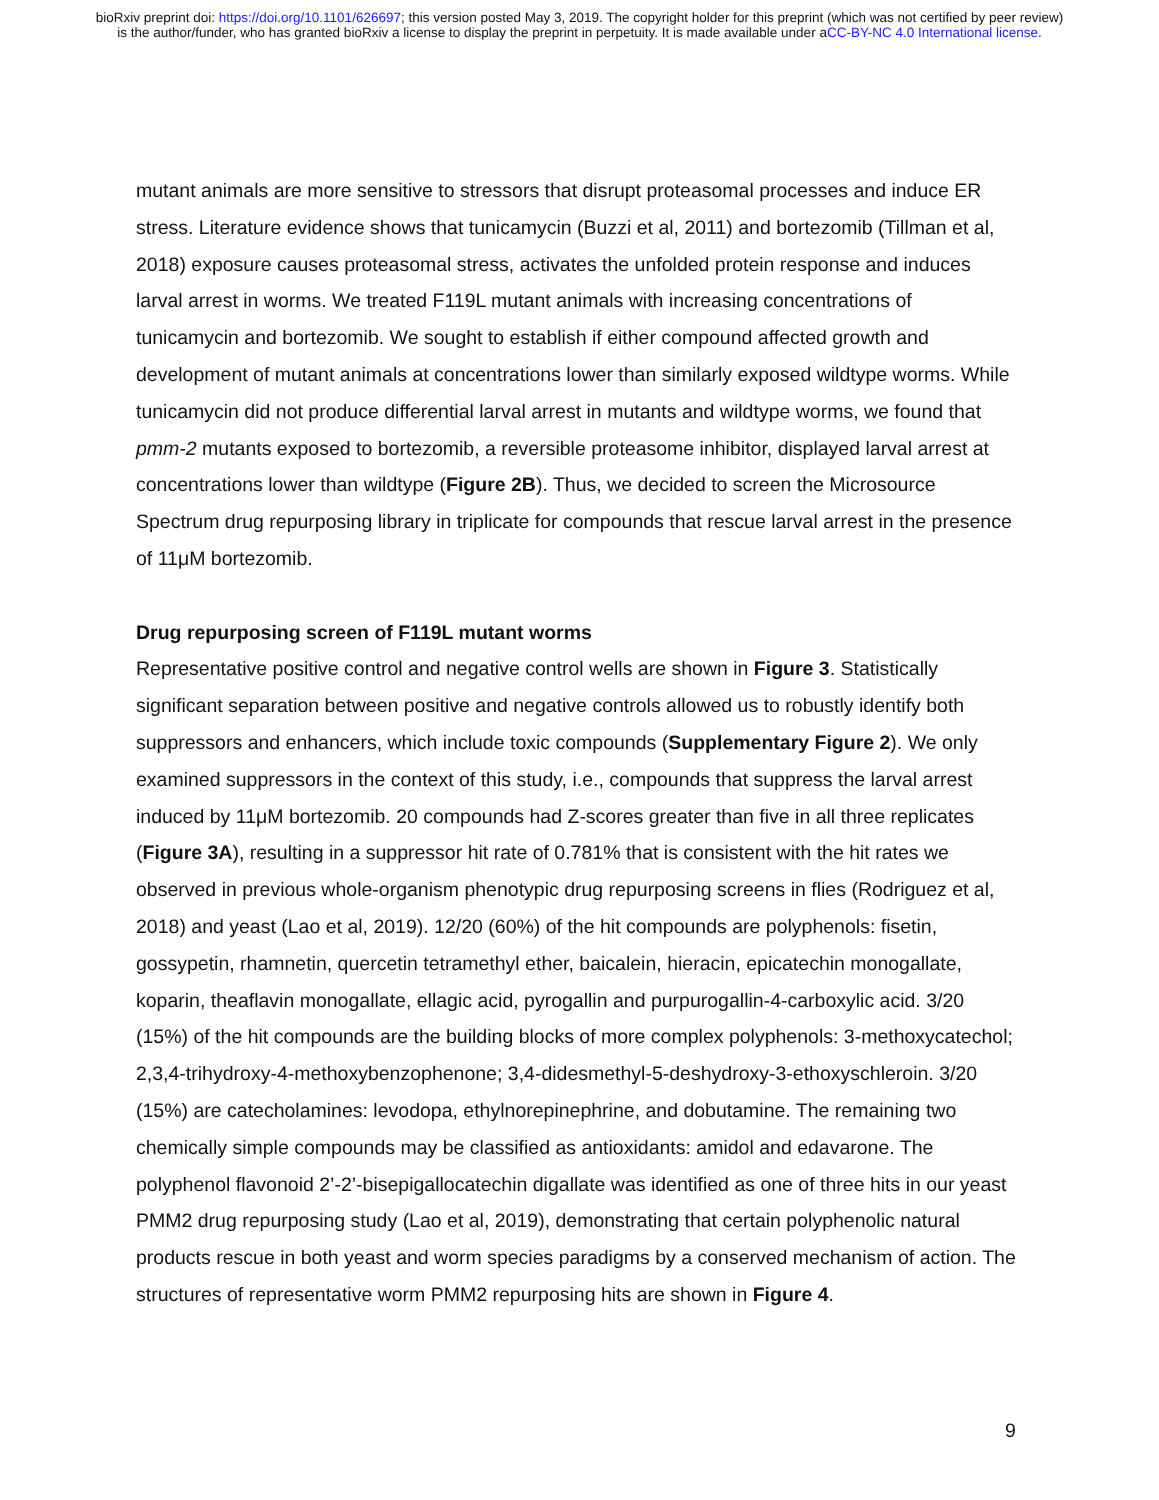bioRxiv preprint doi: https://doi.org/10.1101/626697; this version posted May 3, 2019. The copyright holder for this preprint (which was not certified by peer review) is the author/funder, who has granted bioRxiv a license to display the preprint in perpetuity. It is made available under aCC-BY-NC 4.0 International license.
mutant animals are more sensitive to stressors that disrupt proteasomal processes and induce ER stress. Literature evidence shows that tunicamycin (Buzzi et al, 2011) and bortezomib (Tillman et al, 2018) exposure causes proteasomal stress, activates the unfolded protein response and induces larval arrest in worms. We treated F119L mutant animals with increasing concentrations of tunicamycin and bortezomib. We sought to establish if either compound affected growth and development of mutant animals at concentrations lower than similarly exposed wildtype worms. While tunicamycin did not produce differential larval arrest in mutants and wildtype worms, we found that pmm-2 mutants exposed to bortezomib, a reversible proteasome inhibitor, displayed larval arrest at concentrations lower than wildtype (Figure 2B). Thus, we decided to screen the Microsource Spectrum drug repurposing library in triplicate for compounds that rescue larval arrest in the presence of 11μM bortezomib.
Drug repurposing screen of F119L mutant worms
Representative positive control and negative control wells are shown in Figure 3. Statistically significant separation between positive and negative controls allowed us to robustly identify both suppressors and enhancers, which include toxic compounds (Supplementary Figure 2). We only examined suppressors in the context of this study, i.e., compounds that suppress the larval arrest induced by 11μM bortezomib. 20 compounds had Z-scores greater than five in all three replicates (Figure 3A), resulting in a suppressor hit rate of 0.781% that is consistent with the hit rates we observed in previous whole-organism phenotypic drug repurposing screens in flies (Rodriguez et al, 2018) and yeast (Lao et al, 2019). 12/20 (60%) of the hit compounds are polyphenols: fisetin, gossypetin, rhamnetin, quercetin tetramethyl ether, baicalein, hieracin, epicatechin monogallate, koparin, theaflavin monogallate, ellagic acid, pyrogallin and purpurogallin-4-carboxylic acid. 3/20 (15%) of the hit compounds are the building blocks of more complex polyphenols: 3-methoxycatechol; 2,3,4-trihydroxy-4-methoxybenzophenone; 3,4-didesmethyl-5-deshydroxy-3-ethoxyschleroin. 3/20 (15%) are catecholamines: levodopa, ethylnorepinephrine, and dobutamine. The remaining two chemically simple compounds may be classified as antioxidants: amidol and edavarone. The polyphenol flavonoid 2’-2’-bisepigallocatechin digallate was identified as one of three hits in our yeast PMM2 drug repurposing study (Lao et al, 2019), demonstrating that certain polyphenolic natural products rescue in both yeast and worm species paradigms by a conserved mechanism of action. The structures of representative worm PMM2 repurposing hits are shown in Figure 4.
9